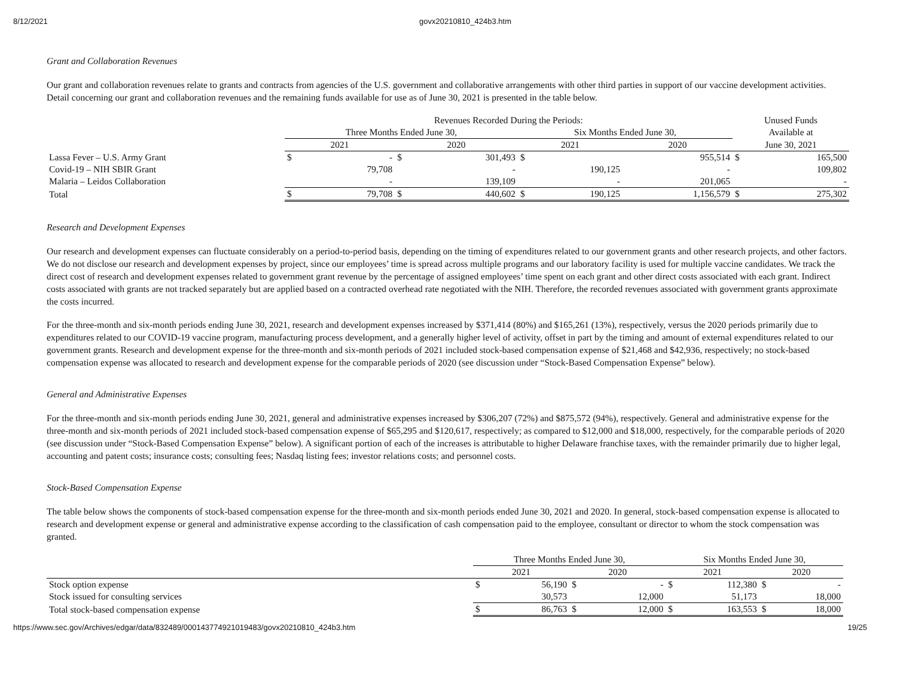8/12/2021 govx20210810_424b3.htm
Grant and Collaboration Revenues
Our grant and collaboration revenues relate to grants and contracts from agencies of the U.S. government and collaborative arrangements with other third parties in support of our vaccine development activities. Detail concerning our grant and collaboration revenues and the remaining funds available for use as of June 30, 2021 is presented in the table below.
| | Revenues Recorded During the Periods: | | | | | | | | Unused Funds | |
| --- | --- | --- | --- | --- | --- | --- | --- | --- | --- | --- |
| | Three Months Ended June 30, | | | | Six Months Ended June 30, | | | | Available at | |
| | 2021 | | 2020 | | 2021 | | 2020 | | June 30, 2021 | |
| Lassa Fever – U.S. Army Grant | $ | - | $ | 301,493 | $ | | | 955,514 | $ | 165,500 |
| Covid-19 – NIH SBIR Grant | | 79,708 | | - | | 190,125 | | - | | 109,802 |
| Malaria – Leidos Collaboration | | - | | 139,109 | | - | | 201,065 | | - |
| Total | $ | 79,708 | $ | 440,602 | $ | 190,125 | | 1,156,579 | $ | 275,302 |
Research and Development Expenses
Our research and development expenses can fluctuate considerably on a period-to-period basis, depending on the timing of expenditures related to our government grants and other research projects, and other factors. We do not disclose our research and development expenses by project, since our employees’ time is spread across multiple programs and our laboratory facility is used for multiple vaccine candidates. We track the direct cost of research and development expenses related to government grant revenue by the percentage of assigned employees’ time spent on each grant and other direct costs associated with each grant. Indirect costs associated with grants are not tracked separately but are applied based on a contracted overhead rate negotiated with the NIH. Therefore, the recorded revenues associated with government grants approximate the costs incurred.
For the three-month and six-month periods ending June 30, 2021, research and development expenses increased by $371,414 (80%) and $165,261 (13%), respectively, versus the 2020 periods primarily due to expenditures related to our COVID-19 vaccine program, manufacturing process development, and a generally higher level of activity, offset in part by the timing and amount of external expenditures related to our government grants. Research and development expense for the three-month and six-month periods of 2021 included stock-based compensation expense of $21,468 and $42,936, respectively; no stock-based compensation expense was allocated to research and development expense for the comparable periods of 2020 (see discussion under “Stock-Based Compensation Expense” below).
General and Administrative Expenses
For the three-month and six-month periods ending June 30, 2021, general and administrative expenses increased by $306,207 (72%) and $875,572 (94%), respectively. General and administrative expense for the three-month and six-month periods of 2021 included stock-based compensation expense of $65,295 and $120,617, respectively; as compared to $12,000 and $18,000, respectively, for the comparable periods of 2020 (see discussion under “Stock-Based Compensation Expense” below). A significant portion of each of the increases is attributable to higher Delaware franchise taxes, with the remainder primarily due to higher legal, accounting and patent costs; insurance costs; consulting fees; Nasdaq listing fees; investor relations costs; and personnel costs.
Stock-Based Compensation Expense
The table below shows the components of stock-based compensation expense for the three-month and six-month periods ended June 30, 2021 and 2020. In general, stock-based compensation expense is allocated to research and development expense or general and administrative expense according to the classification of cash compensation paid to the employee, consultant or director to whom the stock compensation was granted.
| | Three Months Ended June 30, | | | | Six Months Ended June 30, | | | |
| --- | --- | --- | --- | --- | --- | --- | --- | --- |
| | 2021 | | 2020 | | 2021 | | 2020 | |
| Stock option expense | $ | 56,190 | $ | - | $ | 112,380 | $ | - |
| Stock issued for consulting services | | 30,573 | | 12,000 | | 51,173 | | 18,000 |
| Total stock-based compensation expense | $ | 86,763 | $ | 12,000 | $ | 163,553 | $ | 18,000 |
https://www.sec.gov/Archives/edgar/data/832489/000143774921019483/govx20210810_424b3.htm 19/25